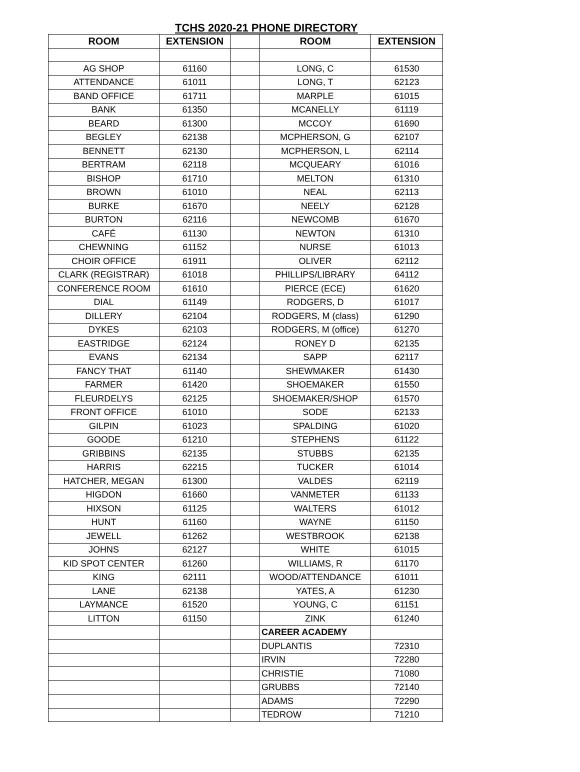TCHS 2020-21 PHONE DIRECTORY
| ROOM | EXTENSION | | ROOM | EXTENSION |
| --- | --- | --- | --- | --- |
| AG SHOP | 61160 | | LONG, C | 61530 |
| ATTENDANCE | 61011 | | LONG, T | 62123 |
| BAND OFFICE | 61711 | | MARPLE | 61015 |
| BANK | 61350 | | MCANELLY | 61119 |
| BEARD | 61300 | | MCCOY | 61690 |
| BEGLEY | 62138 | | MCPHERSON, G | 62107 |
| BENNETT | 62130 | | MCPHERSON, L | 62114 |
| BERTRAM | 62118 | | MCQUEARY | 61016 |
| BISHOP | 61710 | | MELTON | 61310 |
| BROWN | 61010 | | NEAL | 62113 |
| BURKE | 61670 | | NEELY | 62128 |
| BURTON | 62116 | | NEWCOMB | 61670 |
| CAFÉ | 61130 | | NEWTON | 61310 |
| CHEWNING | 61152 | | NURSE | 61013 |
| CHOIR OFFICE | 61911 | | OLIVER | 62112 |
| CLARK (REGISTRAR) | 61018 | | PHILLIPS/LIBRARY | 64112 |
| CONFERENCE ROOM | 61610 | | PIERCE (ECE) | 61620 |
| DIAL | 61149 | | RODGERS, D | 61017 |
| DILLERY | 62104 | | RODGERS, M (class) | 61290 |
| DYKES | 62103 | | RODGERS, M (office) | 61270 |
| EASTRIDGE | 62124 | | RONEY D | 62135 |
| EVANS | 62134 | | SAPP | 62117 |
| FANCY THAT | 61140 | | SHEWMAKER | 61430 |
| FARMER | 61420 | | SHOEMAKER | 61550 |
| FLEURDELYS | 62125 | | SHOEMAKER/SHOP | 61570 |
| FRONT OFFICE | 61010 | | SODE | 62133 |
| GILPIN | 61023 | | SPALDING | 61020 |
| GOODE | 61210 | | STEPHENS | 61122 |
| GRIBBINS | 62135 | | STUBBS | 62135 |
| HARRIS | 62215 | | TUCKER | 61014 |
| HATCHER, MEGAN | 61300 | | VALDES | 62119 |
| HIGDON | 61660 | | VANMETER | 61133 |
| HIXSON | 61125 | | WALTERS | 61012 |
| HUNT | 61160 | | WAYNE | 61150 |
| JEWELL | 61262 | | WESTBROOK | 62138 |
| JOHNS | 62127 | | WHITE | 61015 |
| KID SPOT CENTER | 61260 | | WILLIAMS, R | 61170 |
| KING | 62111 | | WOOD/ATTENDANCE | 61011 |
| LANE | 62138 | | YATES, A | 61230 |
| LAYMANCE | 61520 | | YOUNG, C | 61151 |
| LITTON | 61150 | | ZINK | 61240 |
| | | | CAREER ACADEMY | |
| | | | DUPLANTIS | 72310 |
| | | | IRVIN | 72280 |
| | | | CHRISTIE | 71080 |
| | | | GRUBBS | 72140 |
| | | | ADAMS | 72290 |
| | | | TEDROW | 71210 |